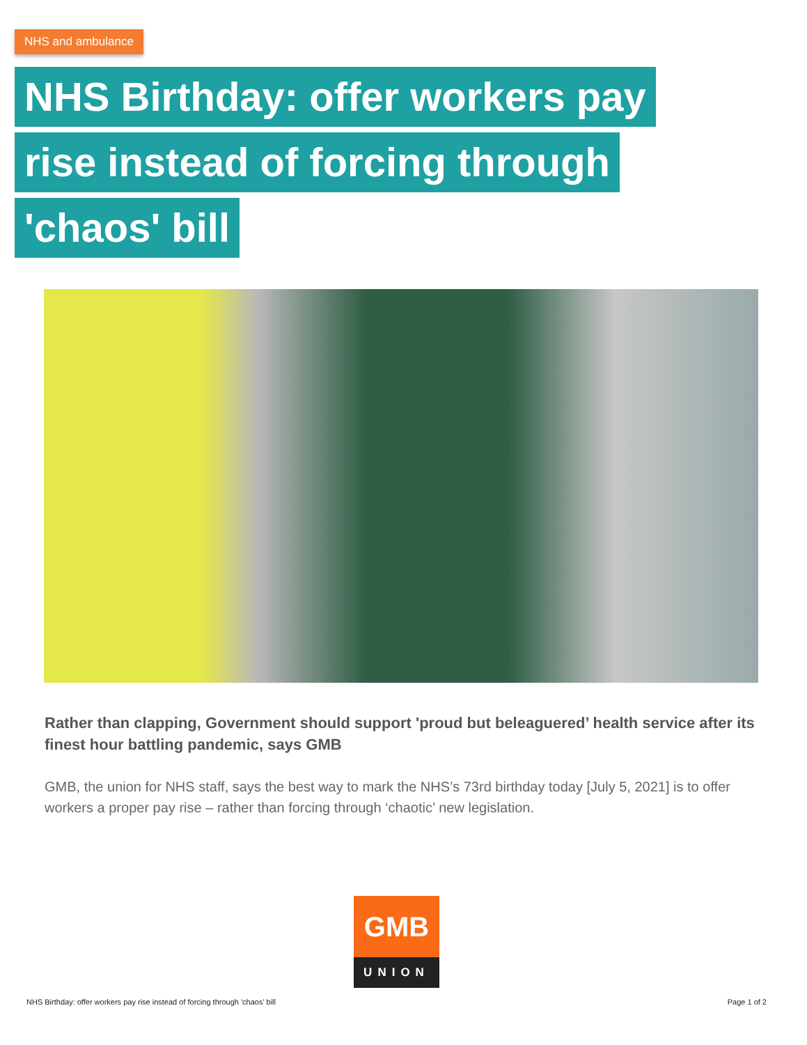NHS and ambulance
NHS Birthday: offer workers pay
rise instead of forcing through
'chaos' bill
Rather than clapping, Government should support 'proud but beleaguered’ health service after its finest hour battling pandemic, says GMB
GMB, the union for NHS staff, says the best way to mark the NHS’s 73rd birthday today [July 5, 2021] is to offer workers a proper pay rise – rather than forcing through ‘chaotic’ new legislation.
GMB
UNION
NHS Birthday: offer workers pay rise instead of forcing through 'chaos' bill
Page 1 of 2